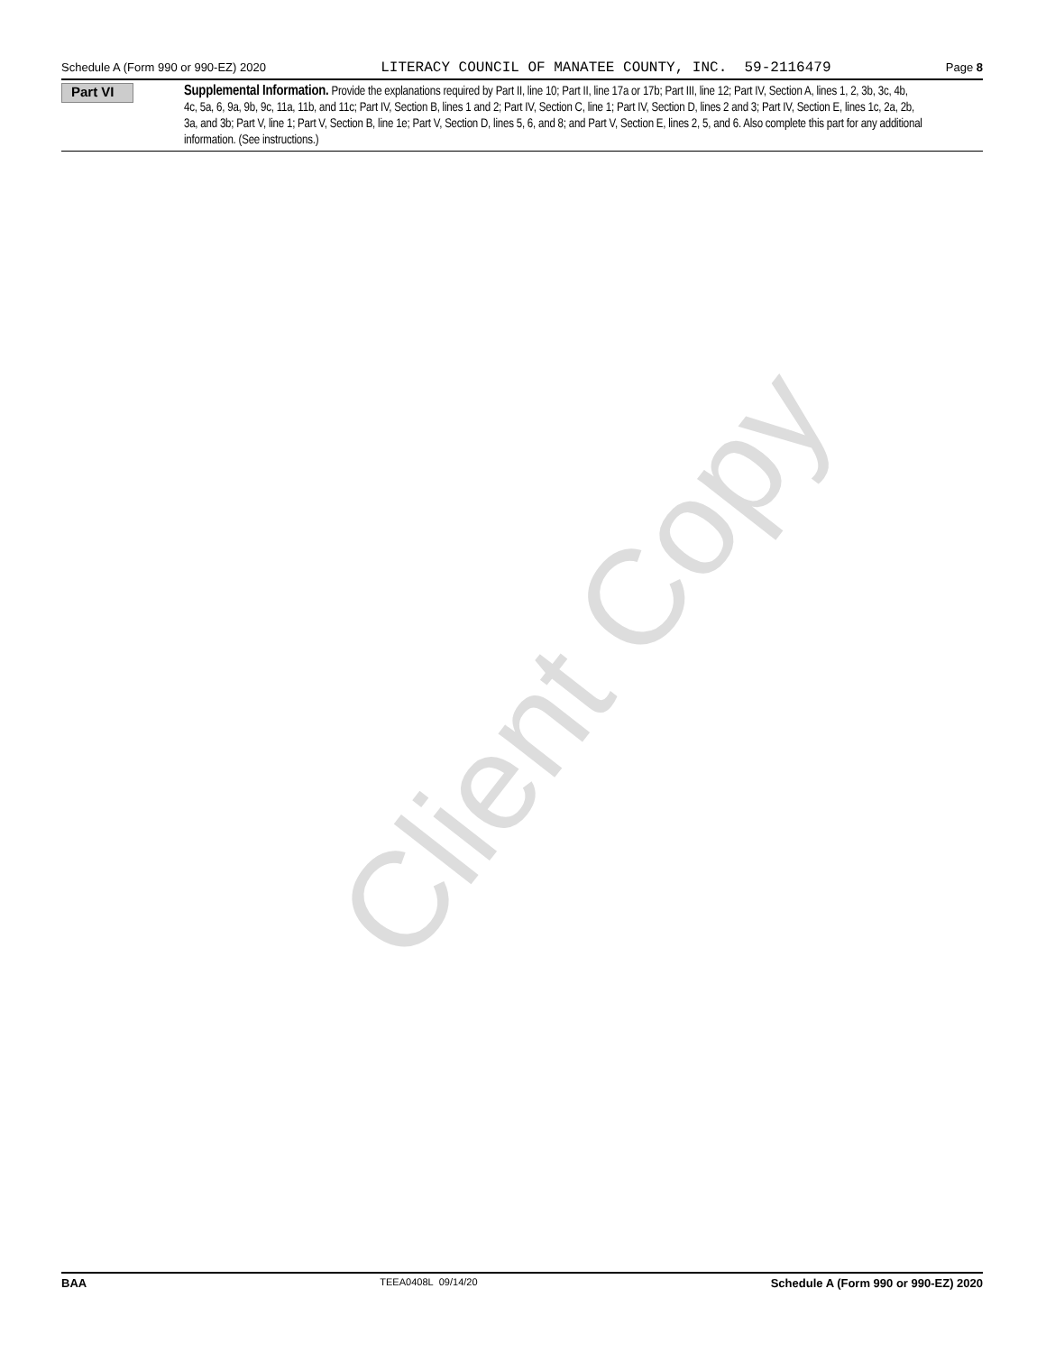Schedule A (Form 990 or 990-EZ) 2020 LITERACY COUNCIL OF MANATEE COUNTY, INC. 59-2116479 Page 8
Part VI
Supplemental Information. Provide the explanations required by Part II, line 10; Part II, line 17a or 17b; Part III, line 12; Part IV, Section A, lines 1, 2, 3b, 3c, 4b, 4c, 5a, 6, 9a, 9b, 9c, 11a, 11b, and 11c; Part IV, Section B, lines 1 and 2; Part IV, Section C, line 1; Part IV, Section D, lines 2 and 3; Part IV, Section E, lines 1c, 2a, 2b, 3a, and 3b; Part V, line 1; Part V, Section B, line 1e; Part V, Section D, lines 5, 6, and 8; and Part V, Section E, lines 2, 5, and 6. Also complete this part for any additional information. (See instructions.)
Client Copy
BAA TEEA0408L 09/14/20 Schedule A (Form 990 or 990-EZ) 2020